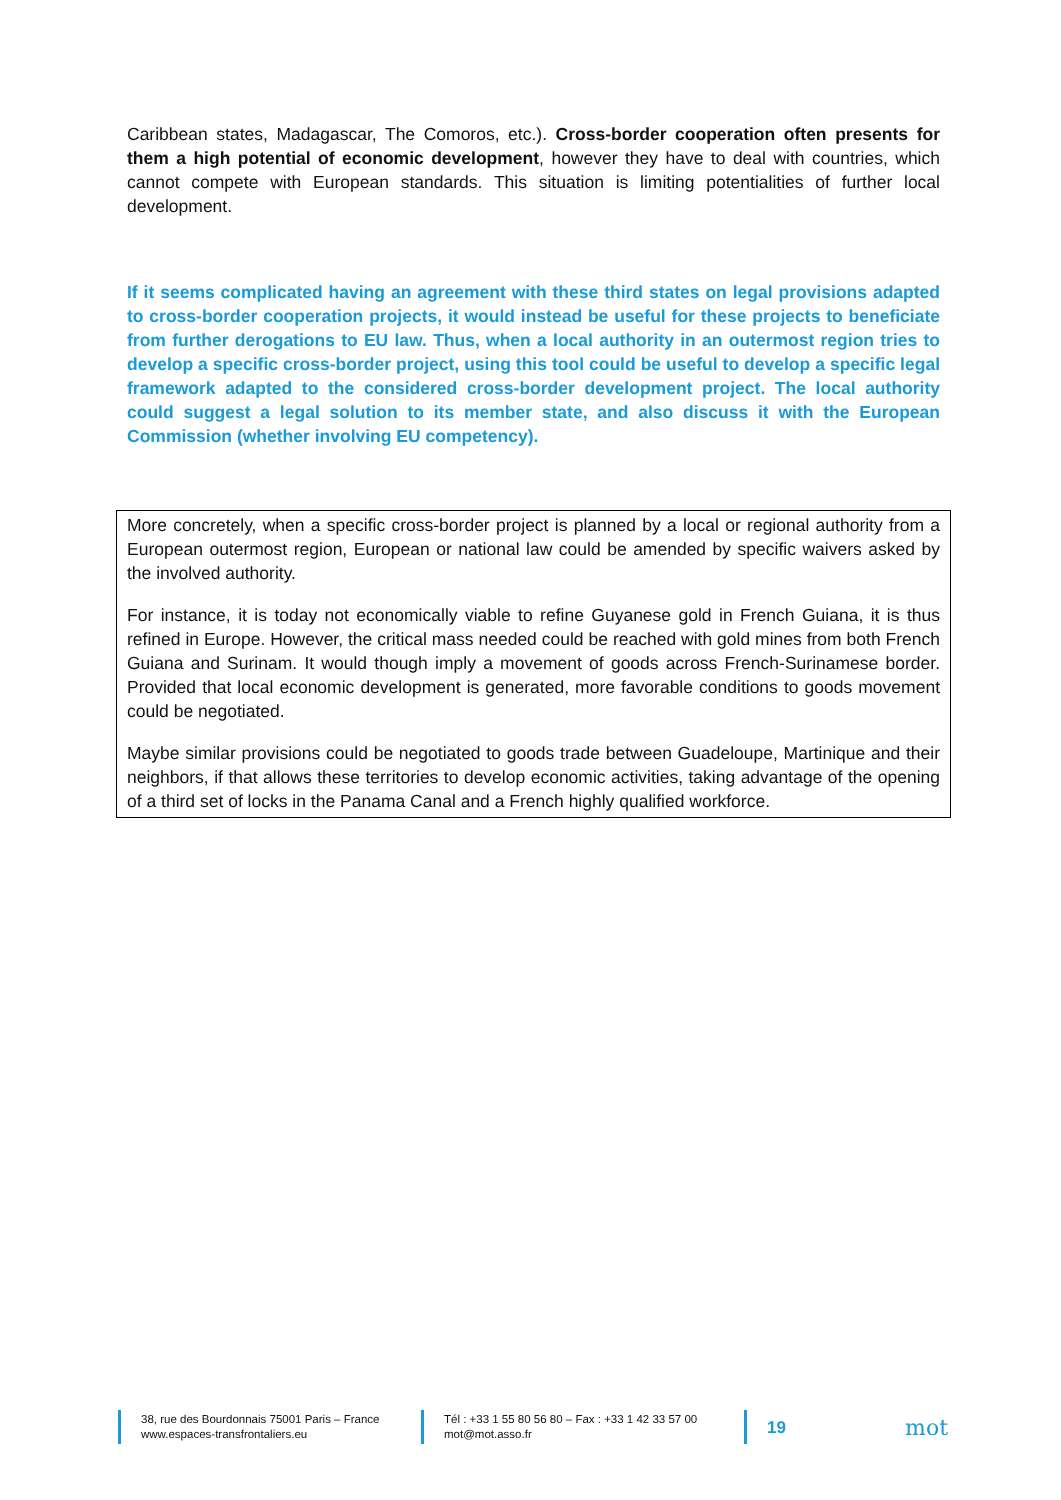Caribbean states, Madagascar, The Comoros, etc.). Cross-border cooperation often presents for them a high potential of economic development, however they have to deal with countries, which cannot compete with European standards. This situation is limiting potentialities of further local development.
If it seems complicated having an agreement with these third states on legal provisions adapted to cross-border cooperation projects, it would instead be useful for these projects to beneficiate from further derogations to EU law. Thus, when a local authority in an outermost region tries to develop a specific cross-border project, using this tool could be useful to develop a specific legal framework adapted to the considered cross-border development project. The local authority could suggest a legal solution to its member state, and also discuss it with the European Commission (whether involving EU competency).
More concretely, when a specific cross-border project is planned by a local or regional authority from a European outermost region, European or national law could be amended by specific waivers asked by the involved authority.
For instance, it is today not economically viable to refine Guyanese gold in French Guiana, it is thus refined in Europe. However, the critical mass needed could be reached with gold mines from both French Guiana and Surinam. It would though imply a movement of goods across French-Surinamese border. Provided that local economic development is generated, more favorable conditions to goods movement could be negotiated.
Maybe similar provisions could be negotiated to goods trade between Guadeloupe, Martinique and their neighbors, if that allows these territories to develop economic activities, taking advantage of the opening of a third set of locks in the Panama Canal and a French highly qualified workforce.
38, rue des Bourdonnais 75001 Paris – France
www.espaces-transfrontaliers.eu
Tél : +33 1 55 80 56 80 – Fax : +33 1 42 33 57 00
mot@mot.asso.fr
19
mot